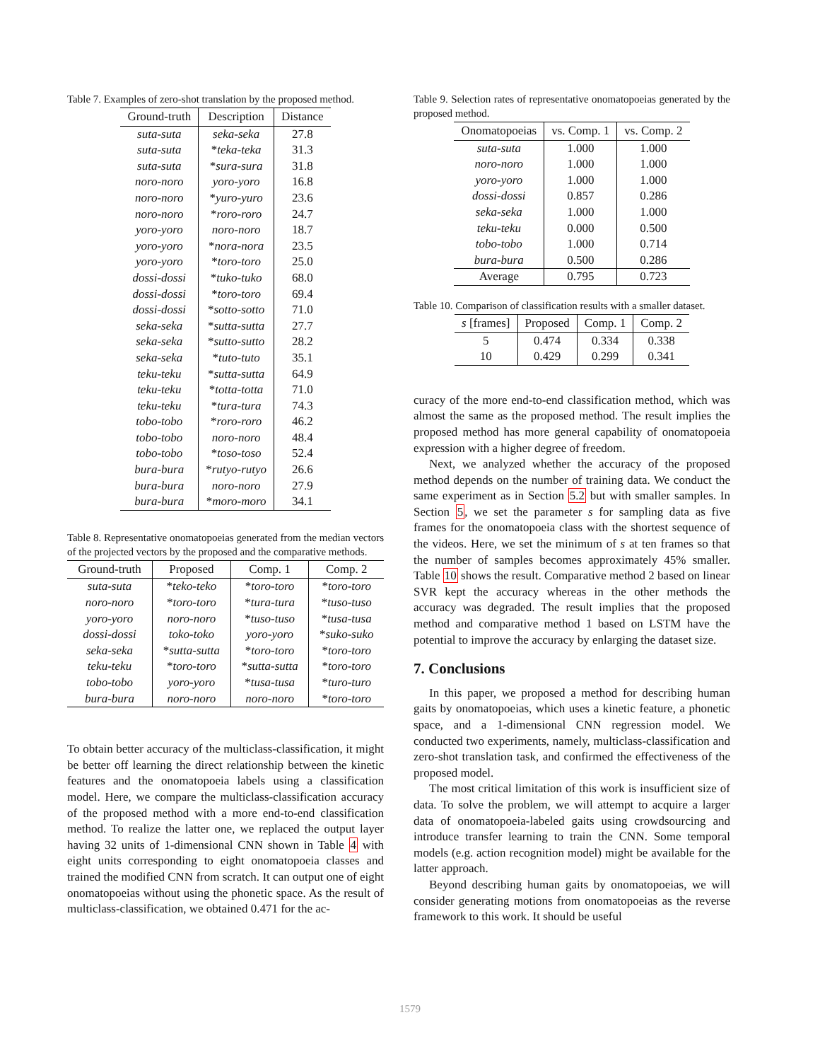Table 7. Examples of zero-shot translation by the proposed method.
| Ground-truth | Description | Distance |
| --- | --- | --- |
| suta-suta | seka-seka | 27.8 |
| suta-suta | * teka-teka | 31.3 |
| suta-suta | * sura-sura | 31.8 |
| noro-noro | yoro-yoro | 16.8 |
| noro-noro | * yuro-yuro | 23.6 |
| noro-noro | * roro-roro | 24.7 |
| yoro-yoro | noro-noro | 18.7 |
| yoro-yoro | * nora-nora | 23.5 |
| yoro-yoro | * toro-toro | 25.0 |
| dossi-dossi | * tuko-tuko | 68.0 |
| dossi-dossi | * toro-toro | 69.4 |
| dossi-dossi | * sotto-sotto | 71.0 |
| seka-seka | * sutta-sutta | 27.7 |
| seka-seka | * sutto-sutto | 28.2 |
| seka-seka | * tuto-tuto | 35.1 |
| teku-teku | * sutta-sutta | 64.9 |
| teku-teku | * totta-totta | 71.0 |
| teku-teku | * tura-tura | 74.3 |
| tobo-tobo | * roro-roro | 46.2 |
| tobo-tobo | noro-noro | 48.4 |
| tobo-tobo | * toso-toso | 52.4 |
| bura-bura | * rutyo-rutyo | 26.6 |
| bura-bura | noro-noro | 27.9 |
| bura-bura | * moro-moro | 34.1 |
Table 8. Representative onomatopoeias generated from the median vectors of the projected vectors by the proposed and the comparative methods.
| Ground-truth | Proposed | Comp. 1 | Comp. 2 |
| --- | --- | --- | --- |
| suta-suta | * teko-teko | * toro-toro | * toro-toro |
| noro-noro | * toro-toro | * tura-tura | * tuso-tuso |
| yoro-yoro | noro-noro | * tuso-tuso | * tusa-tusa |
| dossi-dossi | toko-toko | yoro-yoro | * suko-suko |
| seka-seka | * sutta-sutta | * toro-toro | * toro-toro |
| teku-teku | * toro-toro | * sutta-sutta | * toro-toro |
| tobo-tobo | yoro-yoro | * tusa-tusa | * turo-turo |
| bura-bura | noro-noro | noro-noro | * toro-toro |
To obtain better accuracy of the multiclass-classification, it might be better off learning the direct relationship between the kinetic features and the onomatopoeia labels using a classification model. Here, we compare the multiclass-classification accuracy of the proposed method with a more end-to-end classification method. To realize the latter one, we replaced the output layer having 32 units of 1-dimensional CNN shown in Table 4 with eight units corresponding to eight onomatopoeia classes and trained the modified CNN from scratch. It can output one of eight onomatopoeias without using the phonetic space. As the result of multiclass-classification, we obtained 0.471 for the ac-
Table 9. Selection rates of representative onomatopoeias generated by the proposed method.
| Onomatopoeias | vs. Comp. 1 | vs. Comp. 2 |
| --- | --- | --- |
| suta-suta | 1.000 | 1.000 |
| noro-noro | 1.000 | 1.000 |
| yoro-yoro | 1.000 | 1.000 |
| dossi-dossi | 0.857 | 0.286 |
| seka-seka | 1.000 | 1.000 |
| teku-teku | 0.000 | 0.500 |
| tobo-tobo | 1.000 | 0.714 |
| bura-bura | 0.500 | 0.286 |
| Average | 0.795 | 0.723 |
Table 10. Comparison of classification results with a smaller dataset.
| s [frames] | Proposed | Comp. 1 | Comp. 2 |
| --- | --- | --- | --- |
| 5 | 0.474 | 0.334 | 0.338 |
| 10 | 0.429 | 0.299 | 0.341 |
curacy of the more end-to-end classification method, which was almost the same as the proposed method. The result implies the proposed method has more general capability of onomatopoeia expression with a higher degree of freedom.
Next, we analyzed whether the accuracy of the proposed method depends on the number of training data. We conduct the same experiment as in Section 5.2 but with smaller samples. In Section 5, we set the parameter s for sampling data as five frames for the onomatopoeia class with the shortest sequence of the videos. Here, we set the minimum of s at ten frames so that the number of samples becomes approximately 45% smaller. Table 10 shows the result. Comparative method 2 based on linear SVR kept the accuracy whereas in the other methods the accuracy was degraded. The result implies that the proposed method and comparative method 1 based on LSTM have the potential to improve the accuracy by enlarging the dataset size.
7. Conclusions
In this paper, we proposed a method for describing human gaits by onomatopoeias, which uses a kinetic feature, a phonetic space, and a 1-dimensional CNN regression model. We conducted two experiments, namely, multiclass-classification and zero-shot translation task, and confirmed the effectiveness of the proposed model.
The most critical limitation of this work is insufficient size of data. To solve the problem, we will attempt to acquire a larger data of onomatopoeia-labeled gaits using crowdsourcing and introduce transfer learning to train the CNN. Some temporal models (e.g. action recognition model) might be available for the latter approach.
Beyond describing human gaits by onomatopoeias, we will consider generating motions from onomatopoeias as the reverse framework to this work. It should be useful
1579